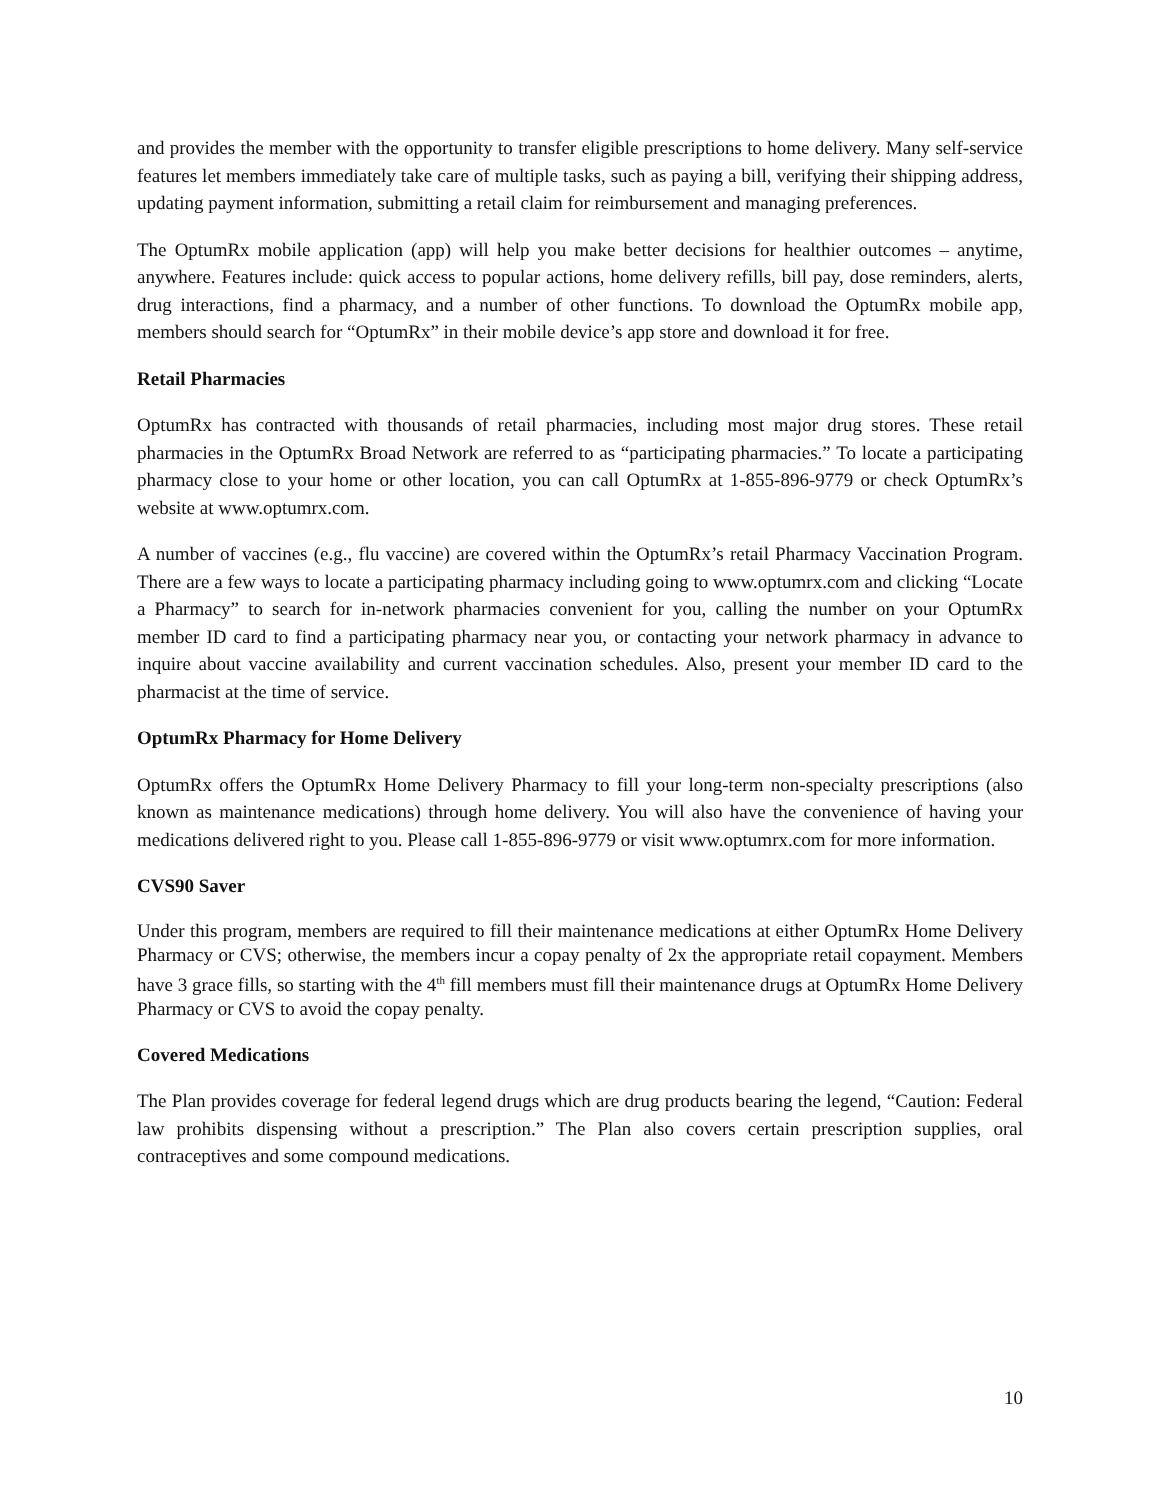and provides the member with the opportunity to transfer eligible prescriptions to home delivery. Many self-service features let members immediately take care of multiple tasks, such as paying a bill, verifying their shipping address, updating payment information, submitting a retail claim for reimbursement and managing preferences.
The OptumRx mobile application (app) will help you make better decisions for healthier outcomes – anytime, anywhere. Features include: quick access to popular actions, home delivery refills, bill pay, dose reminders, alerts, drug interactions, find a pharmacy, and a number of other functions. To download the OptumRx mobile app, members should search for “OptumRx” in their mobile device’s app store and download it for free.
Retail Pharmacies
OptumRx has contracted with thousands of retail pharmacies, including most major drug stores. These retail pharmacies in the OptumRx Broad Network are referred to as “participating pharmacies.” To locate a participating pharmacy close to your home or other location, you can call OptumRx at 1-855-896-9779 or check OptumRx’s website at www.optumrx.com.
A number of vaccines (e.g., flu vaccine) are covered within the OptumRx’s retail Pharmacy Vaccination Program. There are a few ways to locate a participating pharmacy including going to www.optumrx.com and clicking “Locate a Pharmacy” to search for in-network pharmacies convenient for you, calling the number on your OptumRx member ID card to find a participating pharmacy near you, or contacting your network pharmacy in advance to inquire about vaccine availability and current vaccination schedules. Also, present your member ID card to the pharmacist at the time of service.
OptumRx Pharmacy for Home Delivery
OptumRx offers the OptumRx Home Delivery Pharmacy to fill your long-term non-specialty prescriptions (also known as maintenance medications) through home delivery. You will also have the convenience of having your medications delivered right to you. Please call 1-855-896-9779 or visit www.optumrx.com for more information.
CVS90 Saver
Under this program, members are required to fill their maintenance medications at either OptumRx Home Delivery Pharmacy or CVS; otherwise, the members incur a copay penalty of 2x the appropriate retail copayment. Members have 3 grace fills, so starting with the 4<sup>th</sup> fill members must fill their maintenance drugs at OptumRx Home Delivery Pharmacy or CVS to avoid the copay penalty.
Covered Medications
The Plan provides coverage for federal legend drugs which are drug products bearing the legend, “Caution: Federal law prohibits dispensing without a prescription.” The Plan also covers certain prescription supplies, oral contraceptives and some compound medications.
10